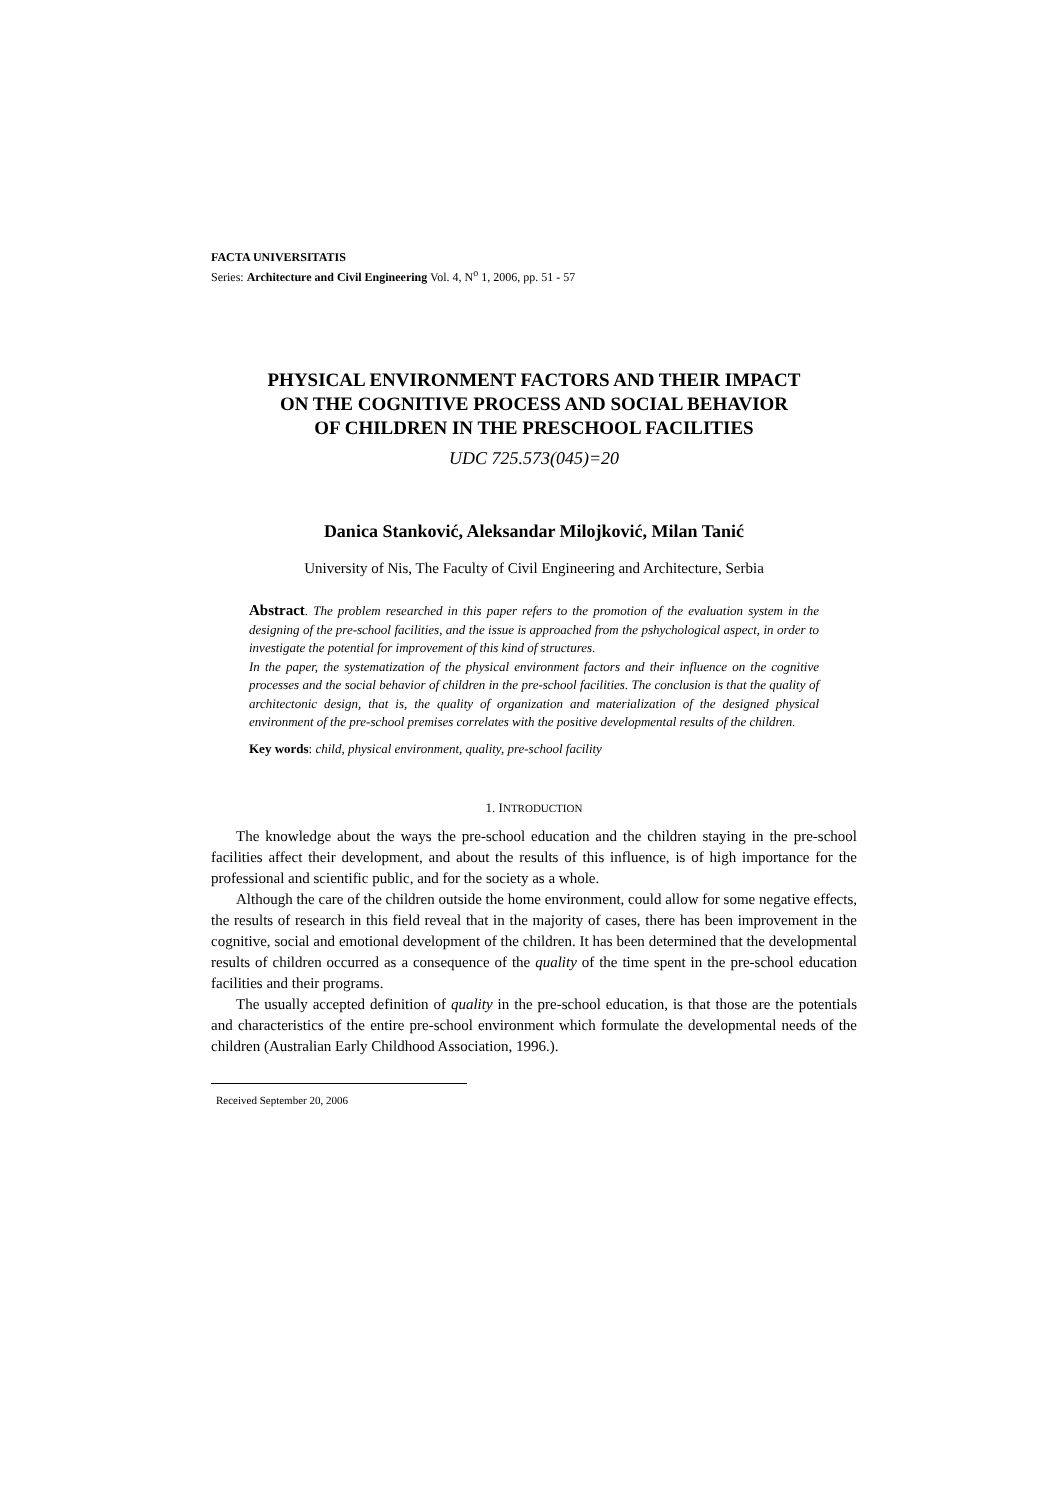FACTA UNIVERSITATIS
Series: Architecture and Civil Engineering Vol. 4, N<sup>o</sup> 1, 2006, pp. 51 - 57
PHYSICAL ENVIRONMENT FACTORS AND THEIR IMPACT
ON THE COGNITIVE PROCESS AND SOCIAL BEHAVIOR
OF CHILDREN IN THE PRESCHOOL FACILITIES
UDC 725.573(045)=20
Danica Stanković, Aleksandar Milojković, Milan Tanić
University of Nis, The Faculty of Civil Engineering and Architecture, Serbia
Abstract. The problem researched in this paper refers to the promotion of the evaluation system in the designing of the pre-school facilities, and the issue is approached from the pshychological aspect, in order to investigate the potential for improvement of this kind of structures.
In the paper, the systematization of the physical environment factors and their influence on the cognitive processes and the social behavior of children in the pre-school facilities. The conclusion is that the quality of architectonic design, that is, the quality of organization and materialization of the designed physical environment of the pre-school premises correlates with the positive developmental results of the children.
Key words: child, physical environment, quality, pre-school facility
1. INTRODUCTION
The knowledge about the ways the pre-school education and the children staying in the pre-school facilities affect their development, and about the results of this influence, is of high importance for the professional and scientific public, and for the society as a whole.
Although the care of the children outside the home environment, could allow for some negative effects, the results of research in this field reveal that in the majority of cases, there has been improvement in the cognitive, social and emotional development of the children. It has been determined that the developmental results of children occurred as a consequence of the quality of the time spent in the pre-school education facilities and their programs.
The usually accepted definition of quality in the pre-school education, is that those are the potentials and characteristics of the entire pre-school environment which formulate the developmental needs of the children (Australian Early Childhood Association, 1996.).
Received September 20, 2006